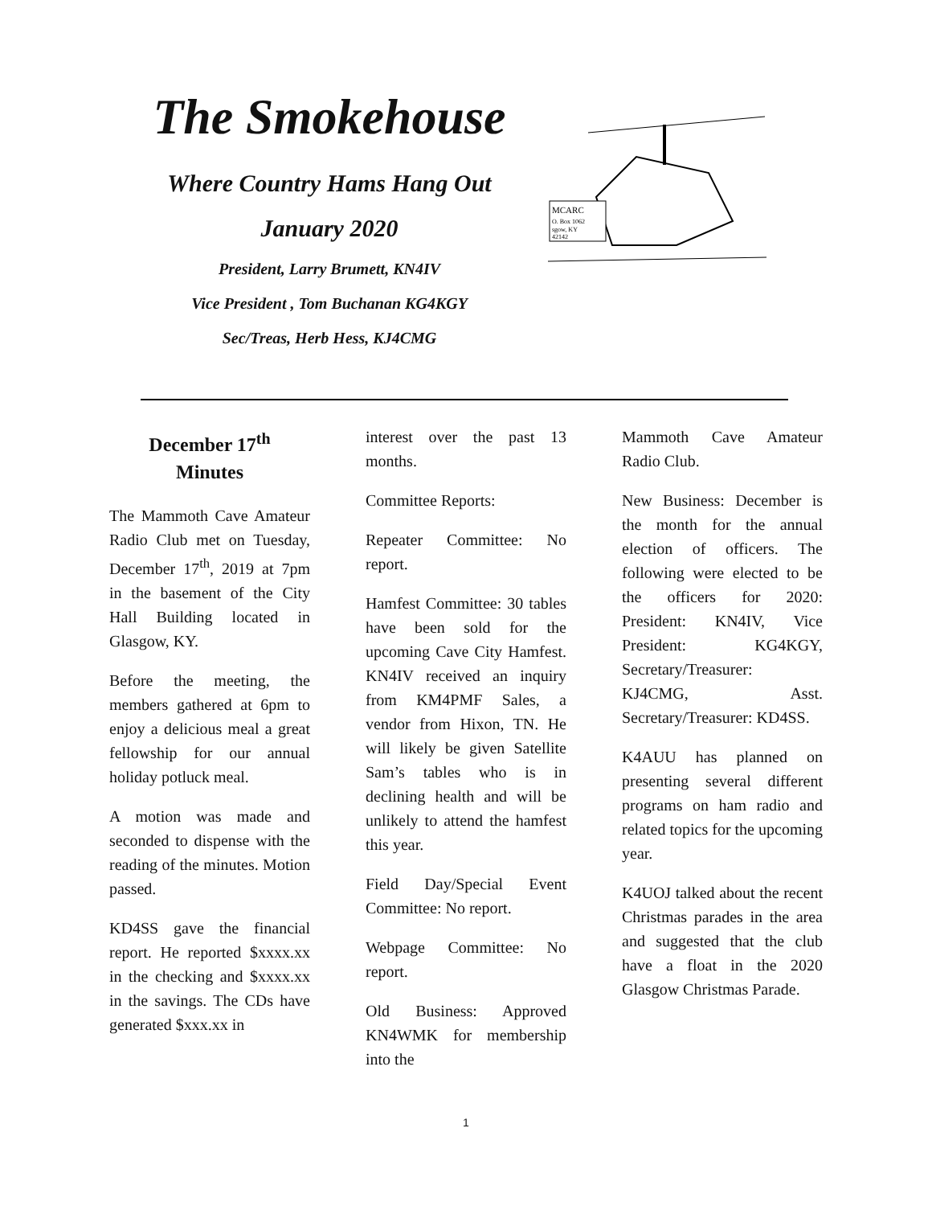The Smokehouse
Where Country Hams Hang Out
January 2020
President, Larry Brumett, KN4IV
Vice President , Tom Buchanan KG4KGY
Sec/Treas, Herb Hess, KJ4CMG
MCARC
O. Box 1062
sgow, KY
42142
December 17<sup>th</sup>
Minutes
The Mammoth Cave Amateur Radio Club met on Tuesday, December 17<sup>th</sup>, 2019 at 7pm in the basement of the City Hall Building located in Glasgow, KY.
Before the meeting, the members gathered at 6pm to enjoy a delicious meal a great fellowship for our annual holiday potluck meal.
A motion was made and seconded to dispense with the reading of the minutes. Motion passed.
KD4SS gave the financial report. He reported $xxxx.xx in the checking and $xxxx.xx in the savings. The CDs have generated $xxx.xx in
interest over the past 13 months.
Committee Reports:
Repeater Committee: No report.
Hamfest Committee: 30 tables have been sold for the upcoming Cave City Hamfest. KN4IV received an inquiry from KM4PMF Sales, a vendor from Hixon, TN. He will likely be given Satellite Sam’s tables who is in declining health and will be unlikely to attend the hamfest this year.
Field Day/Special Event Committee: No report.
Webpage Committee: No report.
Old Business: Approved KN4WMK for membership into the
Mammoth Cave Amateur Radio Club.
New Business: December is the month for the annual election of officers. The following were elected to be the officers for 2020: President: KN4IV, Vice President: KG4KGY, Secretary/Treasurer: KJ4CMG, Asst. Secretary/Treasurer: KD4SS.
K4AUU has planned on presenting several different programs on ham radio and related topics for the upcoming year.
K4UOJ talked about the recent Christmas parades in the area and suggested that the club have a float in the 2020 Glasgow Christmas Parade.
1